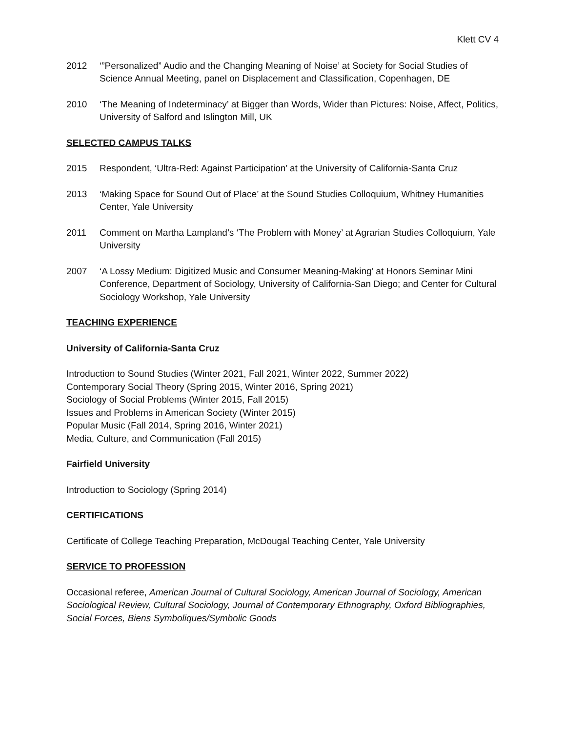Klett CV 4
2012 ‘”Personalized” Audio and the Changing Meaning of Noise’ at Society for Social Studies of Science Annual Meeting, panel on Displacement and Classification, Copenhagen, DE
2010 ‘The Meaning of Indeterminacy’ at Bigger than Words, Wider than Pictures: Noise, Affect, Politics, University of Salford and Islington Mill, UK
SELECTED CAMPUS TALKS
2015 Respondent, ‘Ultra-Red: Against Participation’ at the University of California-Santa Cruz
2013 ‘Making Space for Sound Out of Place’ at the Sound Studies Colloquium, Whitney Humanities Center, Yale University
2011 Comment on Martha Lampland’s ‘The Problem with Money’ at Agrarian Studies Colloquium, Yale University
2007 ‘A Lossy Medium: Digitized Music and Consumer Meaning-Making’ at Honors Seminar Mini Conference, Department of Sociology, University of California-San Diego; and Center for Cultural Sociology Workshop, Yale University
TEACHING EXPERIENCE
University of California-Santa Cruz
Introduction to Sound Studies (Winter 2021, Fall 2021, Winter 2022, Summer 2022)
Contemporary Social Theory (Spring 2015, Winter 2016, Spring 2021)
Sociology of Social Problems (Winter 2015, Fall 2015)
Issues and Problems in American Society (Winter 2015)
Popular Music (Fall 2014, Spring 2016, Winter 2021)
Media, Culture, and Communication (Fall 2015)
Fairfield University
Introduction to Sociology (Spring 2014)
CERTIFICATIONS
Certificate of College Teaching Preparation, McDougal Teaching Center, Yale University
SERVICE TO PROFESSION
Occasional referee, American Journal of Cultural Sociology, American Journal of Sociology, American Sociological Review, Cultural Sociology, Journal of Contemporary Ethnography, Oxford Bibliographies, Social Forces, Biens Symboliques/Symbolic Goods